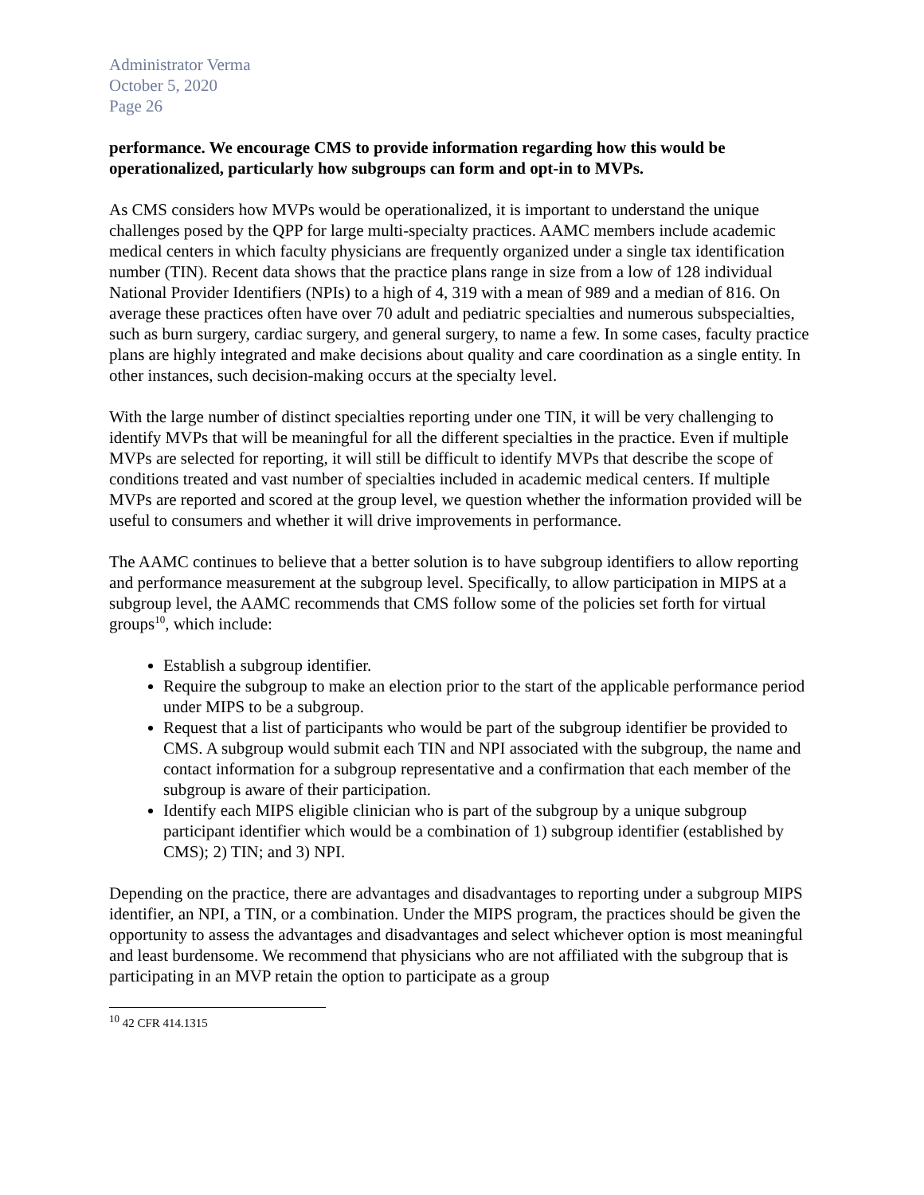Administrator Verma
October 5, 2020
Page 26
performance. We encourage CMS to provide information regarding how this would be operationalized, particularly how subgroups can form and opt-in to MVPs.
As CMS considers how MVPs would be operationalized, it is important to understand the unique challenges posed by the QPP for large multi-specialty practices. AAMC members include academic medical centers in which faculty physicians are frequently organized under a single tax identification number (TIN). Recent data shows that the practice plans range in size from a low of 128 individual National Provider Identifiers (NPIs) to a high of 4, 319 with a mean of 989 and a median of 816. On average these practices often have over 70 adult and pediatric specialties and numerous subspecialties, such as burn surgery, cardiac surgery, and general surgery, to name a few. In some cases, faculty practice plans are highly integrated and make decisions about quality and care coordination as a single entity. In other instances, such decision-making occurs at the specialty level.
With the large number of distinct specialties reporting under one TIN, it will be very challenging to identify MVPs that will be meaningful for all the different specialties in the practice. Even if multiple MVPs are selected for reporting, it will still be difficult to identify MVPs that describe the scope of conditions treated and vast number of specialties included in academic medical centers. If multiple MVPs are reported and scored at the group level, we question whether the information provided will be useful to consumers and whether it will drive improvements in performance.
The AAMC continues to believe that a better solution is to have subgroup identifiers to allow reporting and performance measurement at the subgroup level. Specifically, to allow participation in MIPS at a subgroup level, the AAMC recommends that CMS follow some of the policies set forth for virtual groups<sup>10</sup>, which include:
Establish a subgroup identifier.
Require the subgroup to make an election prior to the start of the applicable performance period under MIPS to be a subgroup.
Request that a list of participants who would be part of the subgroup identifier be provided to CMS. A subgroup would submit each TIN and NPI associated with the subgroup, the name and contact information for a subgroup representative and a confirmation that each member of the subgroup is aware of their participation.
Identify each MIPS eligible clinician who is part of the subgroup by a unique subgroup participant identifier which would be a combination of 1) subgroup identifier (established by CMS); 2) TIN; and 3) NPI.
Depending on the practice, there are advantages and disadvantages to reporting under a subgroup MIPS identifier, an NPI, a TIN, or a combination. Under the MIPS program, the practices should be given the opportunity to assess the advantages and disadvantages and select whichever option is most meaningful and least burdensome. We recommend that physicians who are not affiliated with the subgroup that is participating in an MVP retain the option to participate as a group
<sup>10</sup> 42 CFR 414.1315